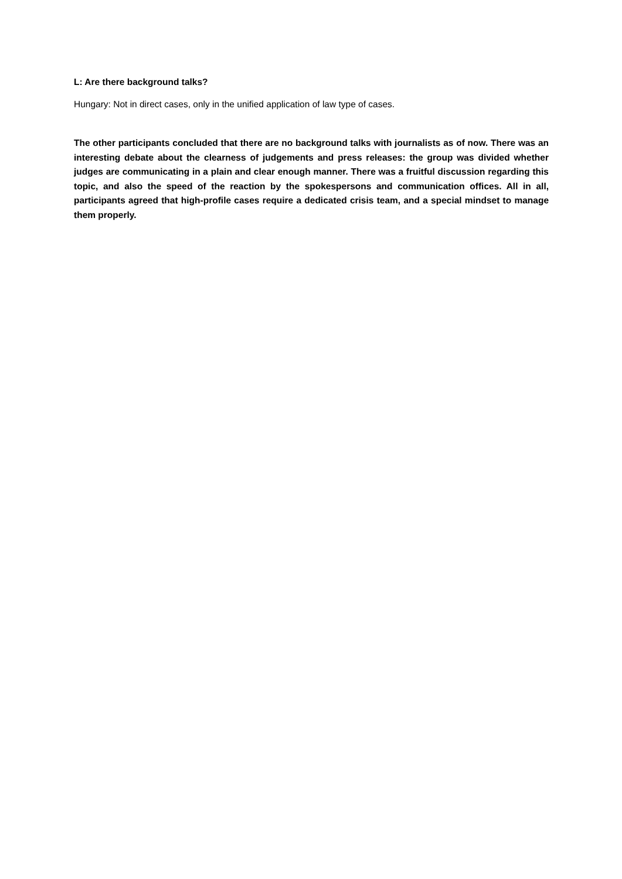L: Are there background talks?
Hungary: Not in direct cases, only in the unified application of law type of cases.
The other participants concluded that there are no background talks with journalists as of now. There was an interesting debate about the clearness of judgements and press releases: the group was divided whether judges are communicating in a plain and clear enough manner. There was a fruitful discussion regarding this topic, and also the speed of the reaction by the spokespersons and communication offices. All in all, participants agreed that high-profile cases require a dedicated crisis team, and a special mindset to manage them properly.